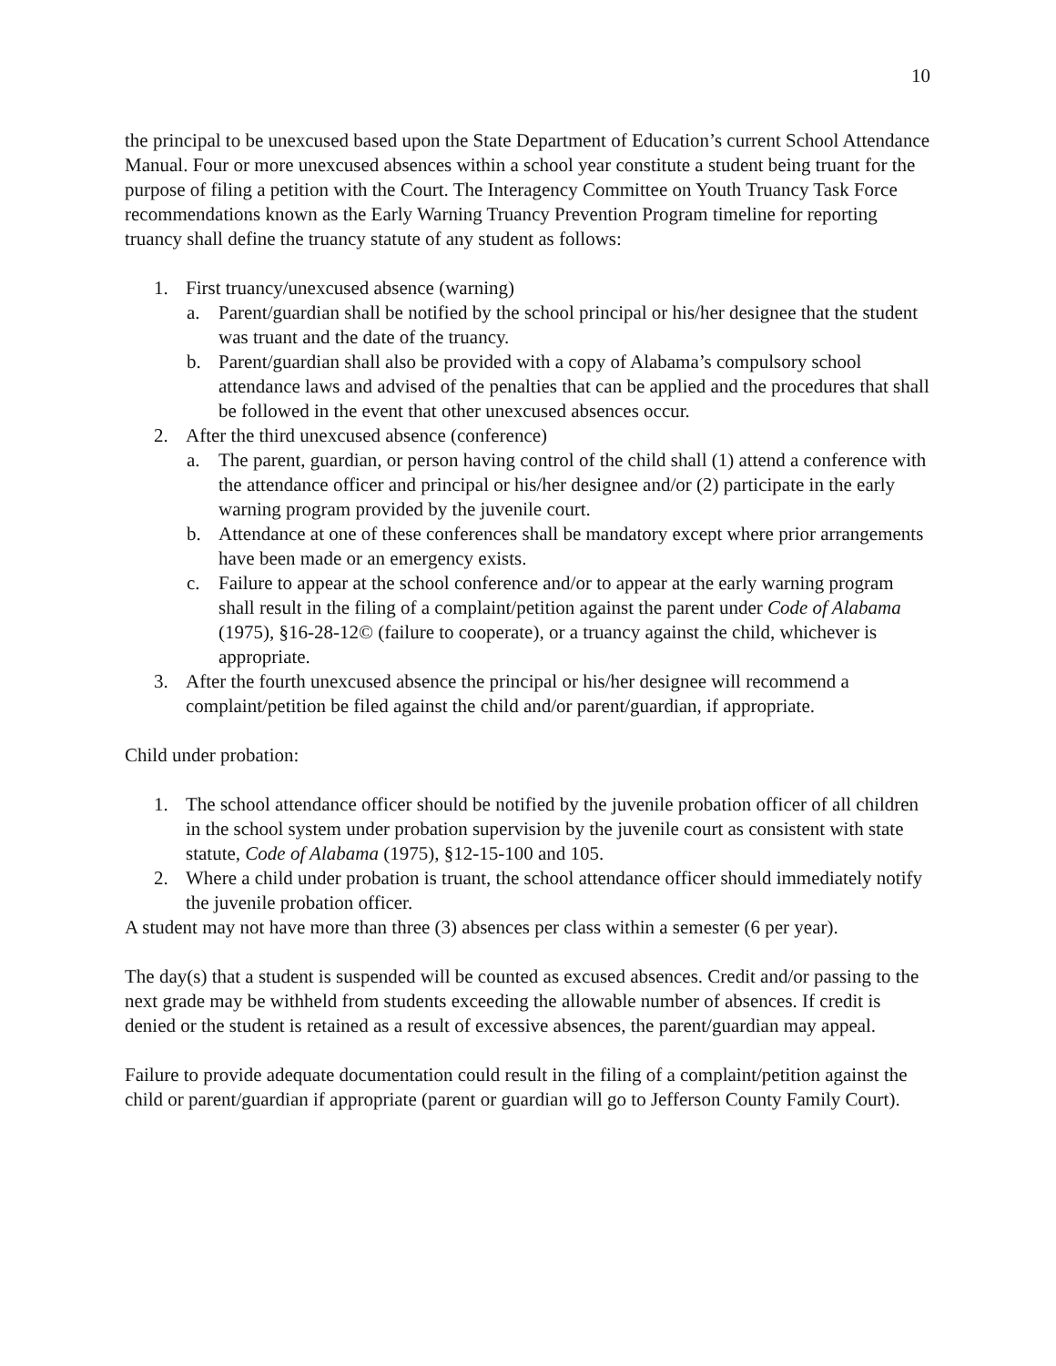10
the principal to be unexcused based upon the State Department of Education’s current School Attendance Manual. Four or more unexcused absences within a school year constitute a student being truant for the purpose of filing a petition with the Court. The Interagency Committee on Youth Truancy Task Force recommendations known as the Early Warning Truancy Prevention Program timeline for reporting truancy shall define the truancy statute of any student as follows:
1. First truancy/unexcused absence (warning)
a. Parent/guardian shall be notified by the school principal or his/her designee that the student was truant and the date of the truancy.
b. Parent/guardian shall also be provided with a copy of Alabama’s compulsory school attendance laws and advised of the penalties that can be applied and the procedures that shall be followed in the event that other unexcused absences occur.
2. After the third unexcused absence (conference)
a. The parent, guardian, or person having control of the child shall (1) attend a conference with the attendance officer and principal or his/her designee and/or (2) participate in the early warning program provided by the juvenile court.
b. Attendance at one of these conferences shall be mandatory except where prior arrangements have been made or an emergency exists.
c. Failure to appear at the school conference and/or to appear at the early warning program shall result in the filing of a complaint/petition against the parent under Code of Alabama (1975), §16-28-12© (failure to cooperate), or a truancy against the child, whichever is appropriate.
3. After the fourth unexcused absence the principal or his/her designee will recommend a complaint/petition be filed against the child and/or parent/guardian, if appropriate.
Child under probation:
1. The school attendance officer should be notified by the juvenile probation officer of all children in the school system under probation supervision by the juvenile court as consistent with state statute, Code of Alabama (1975), §12-15-100 and 105.
2. Where a child under probation is truant, the school attendance officer should immediately notify the juvenile probation officer.
A student may not have more than three (3) absences per class within a semester (6 per year).
The day(s) that a student is suspended will be counted as excused absences. Credit and/or passing to the next grade may be withheld from students exceeding the allowable number of absences. If credit is denied or the student is retained as a result of excessive absences, the parent/guardian may appeal.
Failure to provide adequate documentation could result in the filing of a complaint/petition against the child or parent/guardian if appropriate (parent or guardian will go to Jefferson County Family Court).